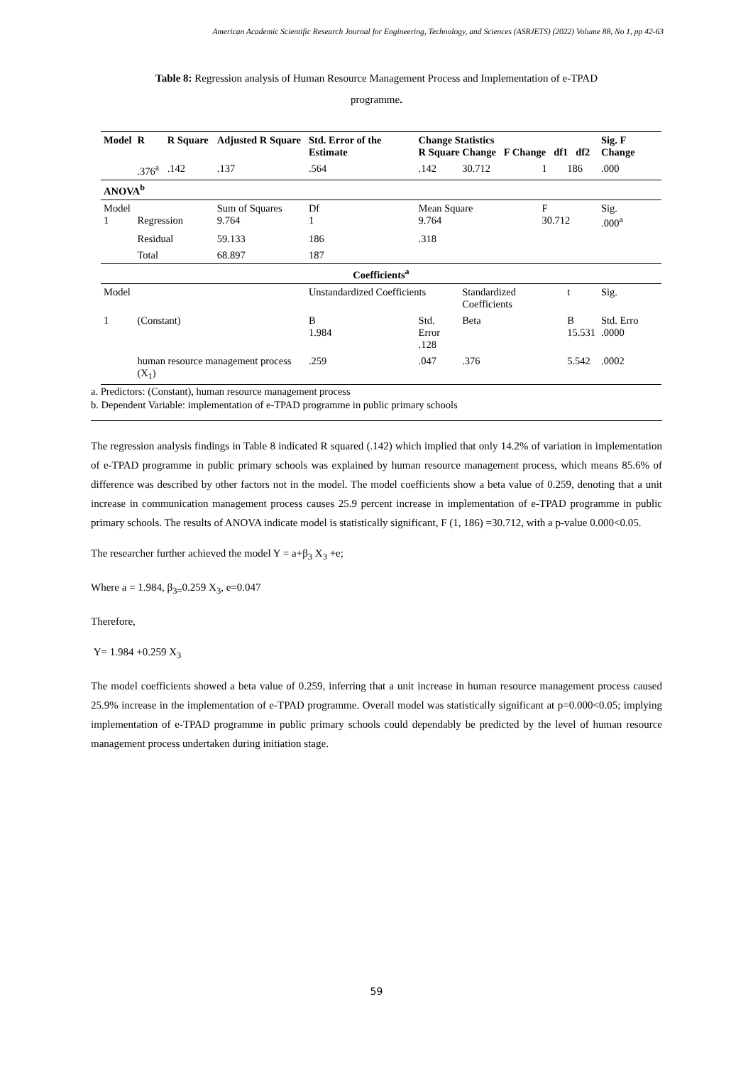American Academic Scientific Research Journal for Engineering, Technology, and Sciences (ASRJETS) (2022) Volume 88, No 1, pp 42-63
Table 8: Regression analysis of Human Resource Management Process and Implementation of e-TPAD
programme.
| Model | R | R Square | Adjusted R Square | Std. Error of the Estimate | Change Statistics R Square Change F Change df1 df2 | | | | Sig. F Change |
| --- | --- | --- | --- | --- | --- | --- | --- | --- | --- |
| | .376<sup>a</sup> | .142 | .137 | .564 | .142 | 30.712 | 1 | 186 | .000 |
| ANOVA<sup>b</sup> | | | | | | | | | |
| Model 1 | Regression | | Sum of Squares 9.764 | Df 1 | Mean Square 9.764 | | F 30.712 | | Sig. .000<sup>a</sup> |
| | Residual | | 59.133 | 186 | .318 | | | | |
| | Total | | 68.897 | 187 | | | | | |
| Coefficients<sup>a</sup> | | | | | | | | | |
| Model | | | | Unstandardized Coefficients | | Standardized Coefficients | | t | Sig. |
| 1 | (Constant) | | | B 1.984 | Std. Error .128 | Beta | | B 15.531 | Std. Erro .0000 |
| | human resource management process (X<sub>1</sub>) | | | .259 | .047 | .376 | | 5.542 | .0002 |
a. Predictors: (Constant), human resource management process
b. Dependent Variable: implementation of e-TPAD programme in public primary schools
The regression analysis findings in Table 8 indicated R squared (.142) which implied that only 14.2% of variation in implementation of e-TPAD programme in public primary schools was explained by human resource management process, which means 85.6% of difference was described by other factors not in the model. The model coefficients show a beta value of 0.259, denoting that a unit increase in communication management process causes 25.9 percent increase in implementation of e-TPAD programme in public primary schools. The results of ANOVA indicate model is statistically significant, F (1, 186) =30.712, with a p-value 0.000<0.05.
The researcher further achieved the model Y = a+β<sub>3</sub> X<sub>3</sub> +e;
Where a = 1.984, β<sub>3=</sub>0.259 X<sub>3</sub>, e=0.047
Therefore,
Y= 1.984 +0.259 X<sub>3</sub>
The model coefficients showed a beta value of 0.259, inferring that a unit increase in human resource management process caused 25.9% increase in the implementation of e-TPAD programme. Overall model was statistically significant at p=0.000<0.05; implying implementation of e-TPAD programme in public primary schools could dependably be predicted by the level of human resource management process undertaken during initiation stage.
59